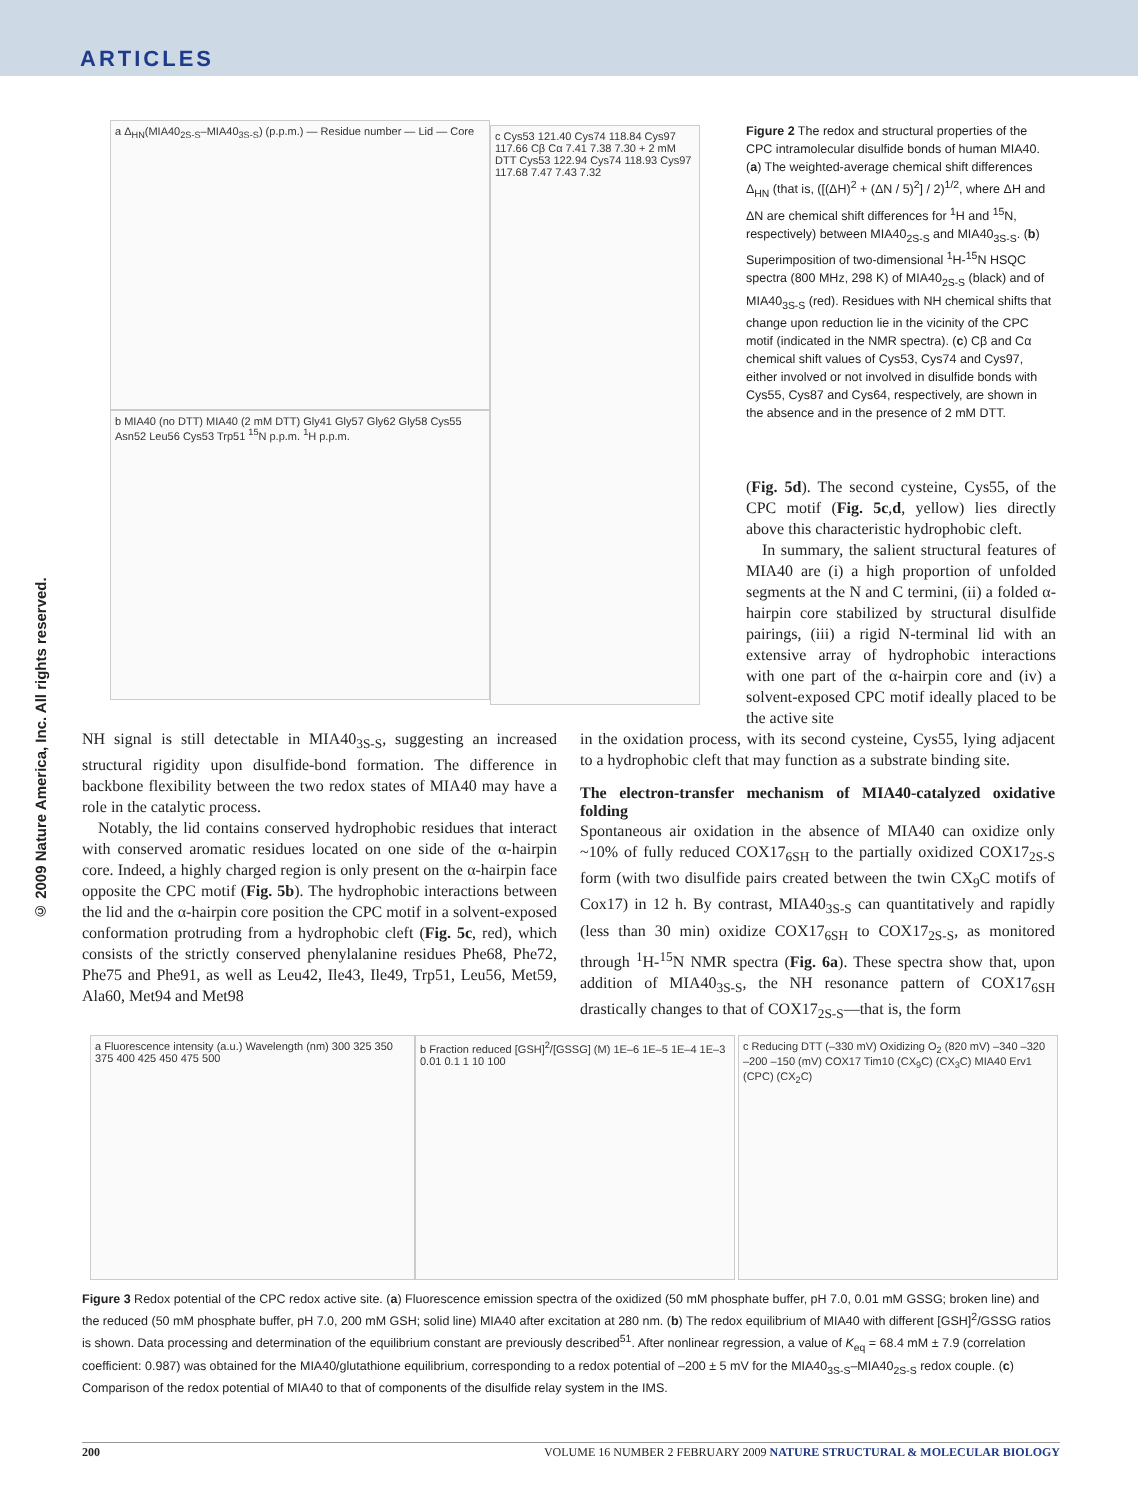ARTICLES
© 2009 Nature America, Inc. All rights reserved.
a Δ<sub>HN</sub>(MIA40<sub>2S-S</sub>–MIA40<sub>3S-S</sub>) (p.p.m.) — Residue number — Lid — Core
b MIA40 (no DTT) MIA40 (2 mM DTT) Gly41 Gly57 Gly62 Gly58 Cys55 Asn52 Leu56 Cys53 Trp51 <sup>15</sup>N p.p.m. <sup>1</sup>H p.p.m.
c Cys53 121.40 Cys74 118.84 Cys97 117.66 Cβ Cα 7.41 7.38 7.30 + 2 mM DTT Cys53 122.94 Cys74 118.93 Cys97 117.68 7.47 7.43 7.32
Figure 2 The redox and structural properties of the CPC intramolecular disulfide bonds of human MIA40. (a) The weighted-average chemical shift differences Δ<sub>HN</sub> (that is, ([(ΔH)<sup>2</sup> + (ΔN / 5)<sup>2</sup>] / 2)<sup>1/2</sup>, where ΔH and ΔN are chemical shift differences for <sup>1</sup>H and <sup>15</sup>N, respectively) between MIA40<sub>2S-S</sub> and MIA40<sub>3S-S</sub>. (b) Superimposition of two-dimensional <sup>1</sup>H-<sup>15</sup>N HSQC spectra (800 MHz, 298 K) of MIA40<sub>2S-S</sub> (black) and of MIA40<sub>3S-S</sub> (red). Residues with NH chemical shifts that change upon reduction lie in the vicinity of the CPC motif (indicated in the NMR spectra). (c) Cβ and Cα chemical shift values of Cys53, Cys74 and Cys97, either involved or not involved in disulfide bonds with Cys55, Cys87 and Cys64, respectively, are shown in the absence and in the presence of 2 mM DTT.
(Fig. 5d). The second cysteine, Cys55, of the CPC motif (Fig. 5c,d, yellow) lies directly above this characteristic hydrophobic cleft.
In summary, the salient structural features of MIA40 are (i) a high proportion of unfolded segments at the N and C termini, (ii) a folded α-hairpin core stabilized by structural disulfide pairings, (iii) a rigid N-terminal lid with an extensive array of hydrophobic interactions with one part of the α-hairpin core and (iv) a solvent-exposed CPC motif ideally placed to be the active site
NH signal is still detectable in MIA40<sub>3S-S</sub>, suggesting an increased structural rigidity upon disulfide-bond formation. The difference in backbone flexibility between the two redox states of MIA40 may have a role in the catalytic process.
Notably, the lid contains conserved hydrophobic residues that interact with conserved aromatic residues located on one side of the α-hairpin core. Indeed, a highly charged region is only present on the α-hairpin face opposite the CPC motif (Fig. 5b). The hydrophobic interactions between the lid and the α-hairpin core position the CPC motif in a solvent-exposed conformation protruding from a hydrophobic cleft (Fig. 5c, red), which consists of the strictly conserved phenylalanine residues Phe68, Phe72, Phe75 and Phe91, as well as Leu42, Ile43, Ile49, Trp51, Leu56, Met59, Ala60, Met94 and Met98
in the oxidation process, with its second cysteine, Cys55, lying adjacent to a hydrophobic cleft that may function as a substrate binding site.
The electron-transfer mechanism of MIA40-catalyzed oxidative folding
Spontaneous air oxidation in the absence of MIA40 can oxidize only ~10% of fully reduced COX17<sub>6SH</sub> to the partially oxidized COX17<sub>2S-S</sub> form (with two disulfide pairs created between the twin CX<sub>9</sub>C motifs of Cox17) in 12 h. By contrast, MIA40<sub>3S-S</sub> can quantitatively and rapidly (less than 30 min) oxidize COX17<sub>6SH</sub> to COX17<sub>2S-S</sub>, as monitored through <sup>1</sup>H-<sup>15</sup>N NMR spectra (Fig. 6a). These spectra show that, upon addition of MIA40<sub>3S-S</sub>, the NH resonance pattern of COX17<sub>6SH</sub> drastically changes to that of COX17<sub>2S-S</sub>—that is, the form
a Fluorescence intensity (a.u.) Wavelength (nm) 300 325 350 375 400 425 450 475 500
b Fraction reduced [GSH]<sup>2</sup>/[GSSG] (M) 1E–6 1E–5 1E–4 1E–3 0.01 0.1 1 10 100
c Reducing DTT (–330 mV) Oxidizing O<sub>2</sub> (820 mV) –340 –320 –200 –150 (mV) COX17 Tim10 (CX<sub>9</sub>C) (CX<sub>3</sub>C) MIA40 Erv1 (CPC) (CX<sub>2</sub>C)
Figure 3 Redox potential of the CPC redox active site. (a) Fluorescence emission spectra of the oxidized (50 mM phosphate buffer, pH 7.0, 0.01 mM GSSG; broken line) and the reduced (50 mM phosphate buffer, pH 7.0, 200 mM GSH; solid line) MIA40 after excitation at 280 nm. (b) The redox equilibrium of MIA40 with different [GSH]<sup>2</sup>/GSSG ratios is shown. Data processing and determination of the equilibrium constant are previously described<sup>51</sup>. After nonlinear regression, a value of K<sub>eq</sub> = 68.4 mM ± 7.9 (correlation coefficient: 0.987) was obtained for the MIA40/glutathione equilibrium, corresponding to a redox potential of –200 ± 5 mV for the MIA40<sub>3S-S</sub>–MIA40<sub>2S-S</sub> redox couple. (c) Comparison of the redox potential of MIA40 to that of components of the disulfide relay system in the IMS.
200 VOLUME 16 NUMBER 2 FEBRUARY 2009 NATURE STRUCTURAL & MOLECULAR BIOLOGY